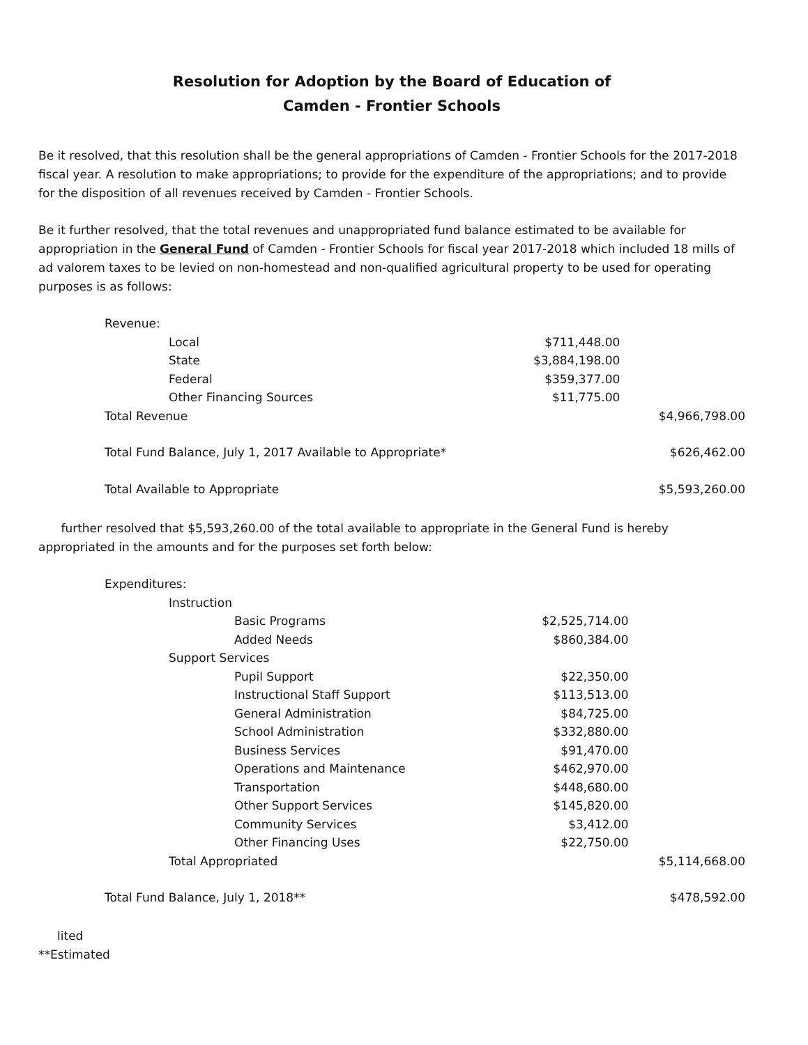Resolution for Adoption by the Board of Education of
Camden - Frontier Schools
Be it resolved, that this resolution shall be the general appropriations of Camden - Frontier Schools for the 2017-2018 fiscal year. A resolution to make appropriations; to provide for the expenditure of the appropriations; and to provide for the disposition of all revenues received by Camden - Frontier Schools.
Be it further resolved, that the total revenues and unappropriated fund balance estimated to be available for appropriation in the General Fund of Camden - Frontier Schools for fiscal year 2017-2018 which included 18 mills of ad valorem taxes to be levied on non-homestead and non-qualified agricultural property to be used for operating purposes is as follows:
| Revenue: | | |
| Local | $711,448.00 | |
| State | $3,884,198.00 | |
| Federal | $359,377.00 | |
| Other Financing Sources | $11,775.00 | |
| Total Revenue | | $4,966,798.00 |
| Total Fund Balance, July 1, 2017 Available to Appropriate* | | $626,462.00 |
| Total Available to Appropriate | | $5,593,260.00 |
further resolved that $5,593,260.00 of the total available to appropriate in the General Fund is hereby appropriated in the amounts and for the purposes set forth below:
| Expenditures: | | |
| Instruction | | |
| Basic Programs | $2,525,714.00 | |
| Added Needs | $860,384.00 | |
| Support Services | | |
| Pupil Support | $22,350.00 | |
| Instructional Staff Support | $113,513.00 | |
| General Administration | $84,725.00 | |
| School Administration | $332,880.00 | |
| Business Services | $91,470.00 | |
| Operations and Maintenance | $462,970.00 | |
| Transportation | $448,680.00 | |
| Other Support Services | $145,820.00 | |
| Community Services | $3,412.00 | |
| Other Financing Uses | $22,750.00 | |
| Total Appropriated | | $5,114,668.00 |
| Total Fund Balance, July 1, 2018** | | $478,592.00 |
lited
**Estimated